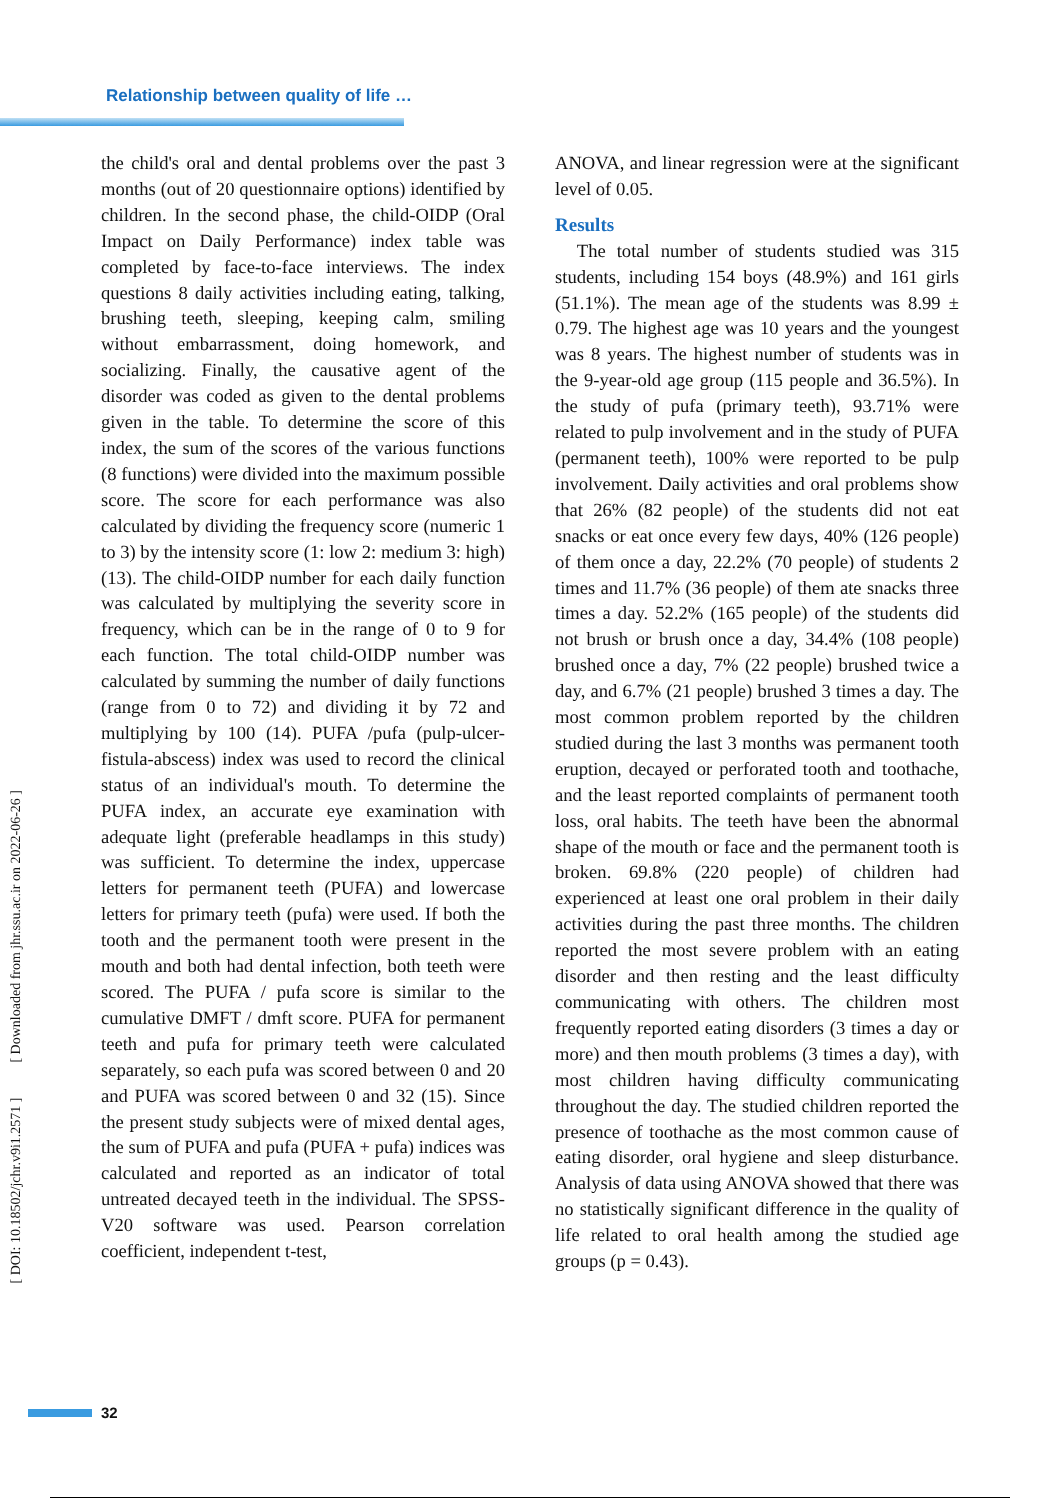Relationship between quality of life …
the child's oral and dental problems over the past 3 months (out of 20 questionnaire options) identified by children. In the second phase, the child-OIDP (Oral Impact on Daily Performance) index table was completed by face-to-face interviews. The index questions 8 daily activities including eating, talking, brushing teeth, sleeping, keeping calm, smiling without embarrassment, doing homework, and socializing. Finally, the causative agent of the disorder was coded as given to the dental problems given in the table. To determine the score of this index, the sum of the scores of the various functions (8 functions) were divided into the maximum possible score. The score for each performance was also calculated by dividing the frequency score (numeric 1 to 3) by the intensity score (1: low 2: medium 3: high) (13). The child-OIDP number for each daily function was calculated by multiplying the severity score in frequency, which can be in the range of 0 to 9 for each function. The total child-OIDP number was calculated by summing the number of daily functions (range from 0 to 72) and dividing it by 72 and multiplying by 100 (14). PUFA /pufa (pulp-ulcer-fistula-abscess) index was used to record the clinical status of an individual's mouth. To determine the PUFA index, an accurate eye examination with adequate light (preferable headlamps in this study) was sufficient. To determine the index, uppercase letters for permanent teeth (PUFA) and lowercase letters for primary teeth (pufa) were used. If both the tooth and the permanent tooth were present in the mouth and both had dental infection, both teeth were scored. The PUFA / pufa score is similar to the cumulative DMFT / dmft score. PUFA for permanent teeth and pufa for primary teeth were calculated separately, so each pufa was scored between 0 and 20 and PUFA was scored between 0 and 32 (15). Since the present study subjects were of mixed dental ages, the sum of PUFA and pufa (PUFA + pufa) indices was calculated and reported as an indicator of total untreated decayed teeth in the individual. The SPSS-V20 software was used. Pearson correlation coefficient, independent t-test,
ANOVA, and linear regression were at the significant level of 0.05.
Results
The total number of students studied was 315 students, including 154 boys (48.9%) and 161 girls (51.1%). The mean age of the students was 8.99 ± 0.79. The highest age was 10 years and the youngest was 8 years. The highest number of students was in the 9-year-old age group (115 people and 36.5%). In the study of pufa (primary teeth), 93.71% were related to pulp involvement and in the study of PUFA (permanent teeth), 100% were reported to be pulp involvement. Daily activities and oral problems show that 26% (82 people) of the students did not eat snacks or eat once every few days, 40% (126 people) of them once a day, 22.2% (70 people) of students 2 times and 11.7% (36 people) of them ate snacks three times a day. 52.2% (165 people) of the students did not brush or brush once a day, 34.4% (108 people) brushed once a day, 7% (22 people) brushed twice a day, and 6.7% (21 people) brushed 3 times a day. The most common problem reported by the children studied during the last 3 months was permanent tooth eruption, decayed or perforated tooth and toothache, and the least reported complaints of permanent tooth loss, oral habits. The teeth have been the abnormal shape of the mouth or face and the permanent tooth is broken. 69.8% (220 people) of children had experienced at least one oral problem in their daily activities during the past three months. The children reported the most severe problem with an eating disorder and then resting and the least difficulty communicating with others. The children most frequently reported eating disorders (3 times a day or more) and then mouth problems (3 times a day), with most children having difficulty communicating throughout the day. The studied children reported the presence of toothache as the most common cause of eating disorder, oral hygiene and sleep disturbance. Analysis of data using ANOVA showed that there was no statistically significant difference in the quality of life related to oral health among the studied age groups (p = 0.43).
[ DOI: 10.18502/jchr.v9i1.2571 ] [ Downloaded from jhr.ssu.ac.ir on 2022-06-26 ]
32